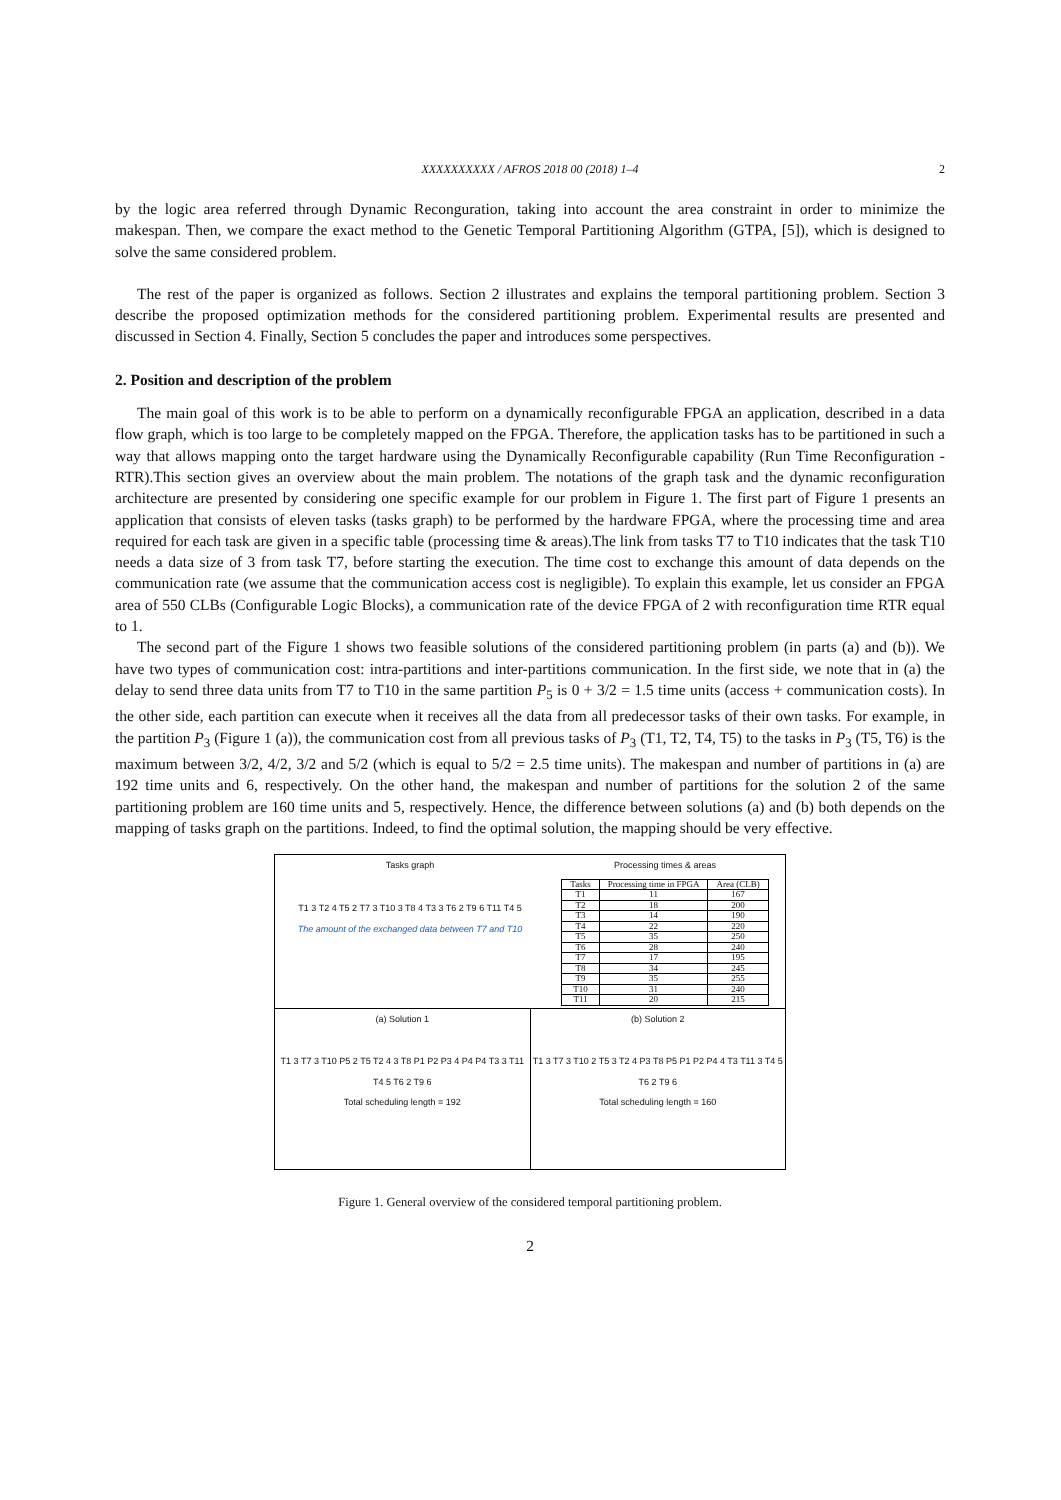XXXXXXXXXX / AFROS 2018 00 (2018) 1–4 2
by the logic area referred through Dynamic Reconguration, taking into account the area constraint in order to minimize the makespan. Then, we compare the exact method to the Genetic Temporal Partitioning Algorithm (GTPA, [5]), which is designed to solve the same considered problem.
The rest of the paper is organized as follows. Section 2 illustrates and explains the temporal partitioning problem. Section 3 describe the proposed optimization methods for the considered partitioning problem. Experimental results are presented and discussed in Section 4. Finally, Section 5 concludes the paper and introduces some perspectives.
2. Position and description of the problem
The main goal of this work is to be able to perform on a dynamically reconfigurable FPGA an application, described in a data flow graph, which is too large to be completely mapped on the FPGA. Therefore, the application tasks has to be partitioned in such a way that allows mapping onto the target hardware using the Dynamically Reconfigurable capability (Run Time Reconfiguration - RTR).This section gives an overview about the main problem. The notations of the graph task and the dynamic reconfiguration architecture are presented by considering one specific example for our problem in Figure 1. The first part of Figure 1 presents an application that consists of eleven tasks (tasks graph) to be performed by the hardware FPGA, where the processing time and area required for each task are given in a specific table (processing time & areas).The link from tasks T7 to T10 indicates that the task T10 needs a data size of 3 from task T7, before starting the execution. The time cost to exchange this amount of data depends on the communication rate (we assume that the communication access cost is negligible). To explain this example, let us consider an FPGA area of 550 CLBs (Configurable Logic Blocks), a communication rate of the device FPGA of 2 with reconfiguration time RTR equal to 1.
The second part of the Figure 1 shows two feasible solutions of the considered partitioning problem (in parts (a) and (b)). We have two types of communication cost: intra-partitions and inter-partitions communication. In the first side, we note that in (a) the delay to send three data units from T7 to T10 in the same partition P<sub>5</sub> is 0 + 3/2 = 1.5 time units (access + communication costs). In the other side, each partition can execute when it receives all the data from all predecessor tasks of their own tasks. For example, in the partition P<sub>3</sub> (Figure 1 (a)), the communication cost from all previous tasks of P<sub>3</sub> (T1, T2, T4, T5) to the tasks in P<sub>3</sub> (T5, T6) is the maximum between 3/2, 4/2, 3/2 and 5/2 (which is equal to 5/2 = 2.5 time units). The makespan and number of partitions in (a) are 192 time units and 6, respectively. On the other hand, the makespan and number of partitions for the solution 2 of the same partitioning problem are 160 time units and 5, respectively. Hence, the difference between solutions (a) and (b) both depends on the mapping of tasks graph on the partitions. Indeed, to find the optimal solution, the mapping should be very effective.
Tasks graph
T1 3 T2 4 T5 2 T7 3 T10 3 T8 4 T3 3 T6 2 T9 6 T11 T4 5
The amount of the exchanged data between T7 and T10
Processing times & areas
| Tasks | Processing time in FPGA | Area (CLB) |
| --- | --- | --- |
| T1 | 11 | 167 |
| T2 | 18 | 200 |
| T3 | 14 | 190 |
| T4 | 22 | 220 |
| T5 | 35 | 250 |
| T6 | 28 | 240 |
| T7 | 17 | 195 |
| T8 | 34 | 245 |
| T9 | 35 | 255 |
| T10 | 31 | 240 |
| T11 | 20 | 215 |
(a) Solution 1
T1 3 T7 3 T10 P5 2 T5 T2 4 3 T8 P1 P2 P3 4 P4 P4 T3 3 T11 T4 5 T6 2 T9 6
Total scheduling length = 192
(b) Solution 2
T1 3 T7 3 T10 2 T5 3 T2 4 P3 T8 P5 P1 P2 P4 4 T3 T11 3 T4 5 T6 2 T9 6
Total scheduling length = 160
Figure 1. General overview of the considered temporal partitioning problem.
2